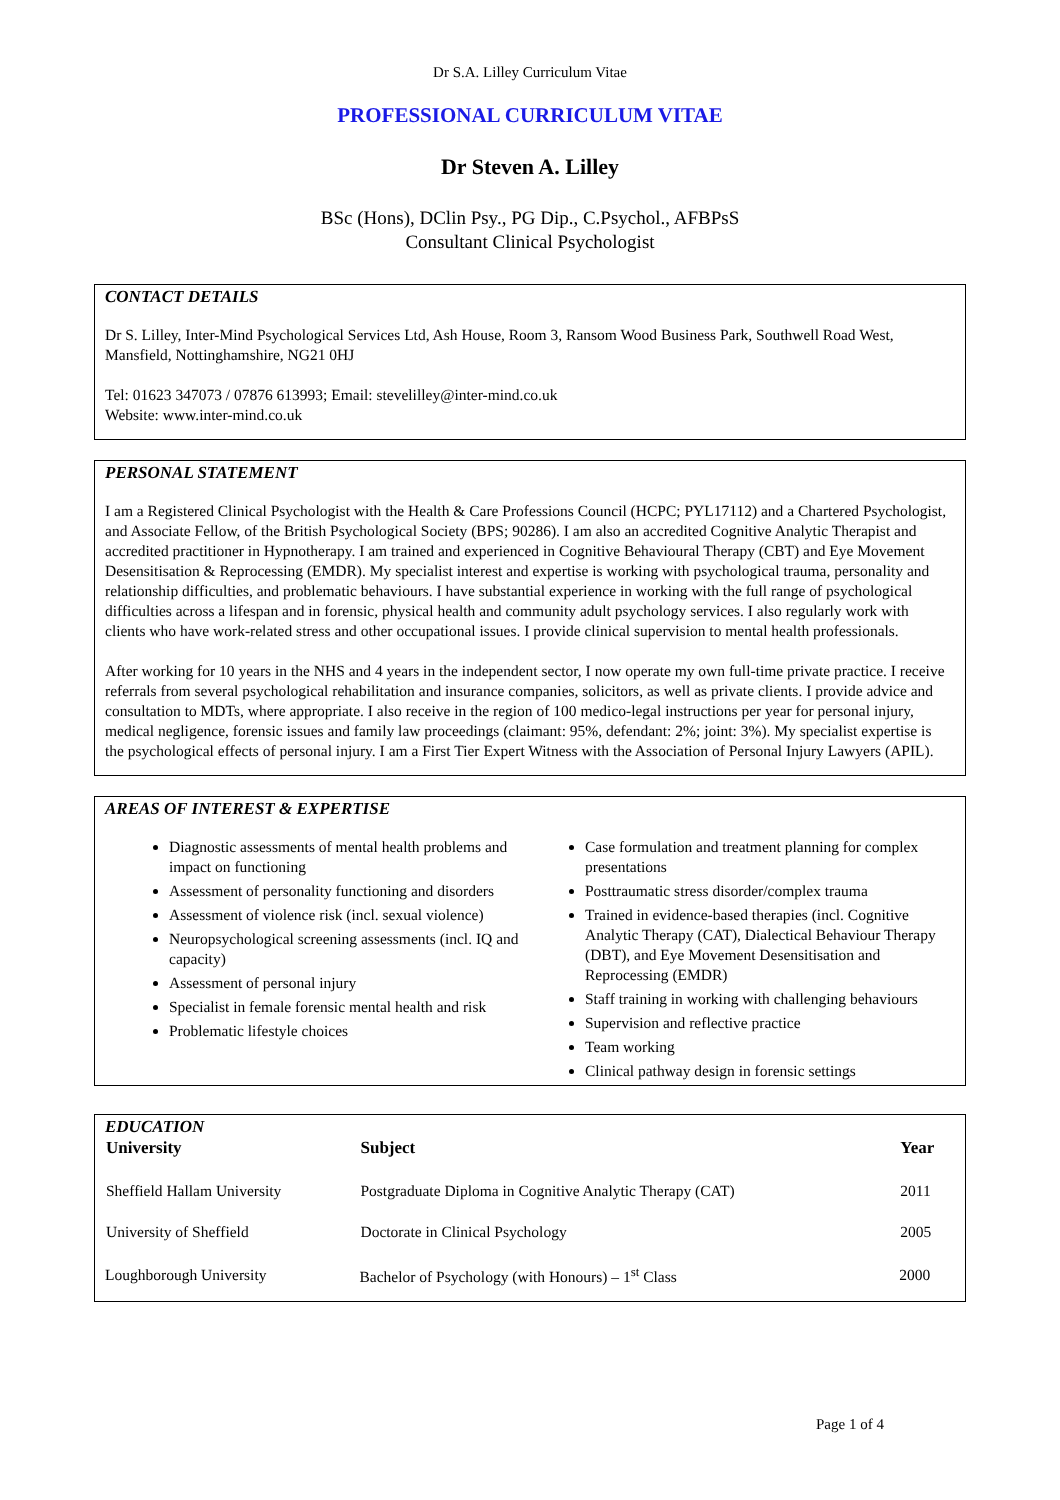Dr S.A. Lilley Curriculum Vitae
PROFESSIONAL CURRICULUM VITAE
Dr Steven A. Lilley
BSc (Hons), DClin Psy., PG Dip., C.Psychol., AFBPsS
Consultant Clinical Psychologist
CONTACT DETAILS
Dr S. Lilley, Inter-Mind Psychological Services Ltd, Ash House, Room 3, Ransom Wood Business Park, Southwell Road West, Mansfield, Nottinghamshire, NG21 0HJ
Tel: 01623 347073 / 07876 613993; Email: stevelilley@inter-mind.co.uk
Website: www.inter-mind.co.uk
PERSONAL STATEMENT
I am a Registered Clinical Psychologist with the Health & Care Professions Council (HCPC; PYL17112) and a Chartered Psychologist, and Associate Fellow, of the British Psychological Society (BPS; 90286). I am also an accredited Cognitive Analytic Therapist and accredited practitioner in Hypnotherapy. I am trained and experienced in Cognitive Behavioural Therapy (CBT) and Eye Movement Desensitisation & Reprocessing (EMDR). My specialist interest and expertise is working with psychological trauma, personality and relationship difficulties, and problematic behaviours. I have substantial experience in working with the full range of psychological difficulties across a lifespan and in forensic, physical health and community adult psychology services. I also regularly work with clients who have work-related stress and other occupational issues. I provide clinical supervision to mental health professionals.
After working for 10 years in the NHS and 4 years in the independent sector, I now operate my own full-time private practice. I receive referrals from several psychological rehabilitation and insurance companies, solicitors, as well as private clients. I provide advice and consultation to MDTs, where appropriate. I also receive in the region of 100 medico-legal instructions per year for personal injury, medical negligence, forensic issues and family law proceedings (claimant: 95%, defendant: 2%; joint: 3%). My specialist expertise is the psychological effects of personal injury. I am a First Tier Expert Witness with the Association of Personal Injury Lawyers (APIL).
AREAS OF INTEREST & EXPERTISE
Diagnostic assessments of mental health problems and impact on functioning
Assessment of personality functioning and disorders
Assessment of violence risk (incl. sexual violence)
Neuropsychological screening assessments (incl. IQ and capacity)
Assessment of personal injury
Specialist in female forensic mental health and risk
Problematic lifestyle choices
Case formulation and treatment planning for complex presentations
Posttraumatic stress disorder/complex trauma
Trained in evidence-based therapies (incl. Cognitive Analytic Therapy (CAT), Dialectical Behaviour Therapy (DBT), and Eye Movement Desensitisation and Reprocessing (EMDR)
Staff training in working with challenging behaviours
Supervision and reflective practice
Team working
Clinical pathway design in forensic settings
EDUCATION
| University | Subject | Year |
| --- | --- | --- |
| Sheffield Hallam University | Postgraduate Diploma in Cognitive Analytic Therapy (CAT) | 2011 |
| University of Sheffield | Doctorate in Clinical Psychology | 2005 |
| Loughborough University | Bachelor of Psychology (with Honours) – 1<sup>st</sup> Class | 2000 |
Page 1 of 4